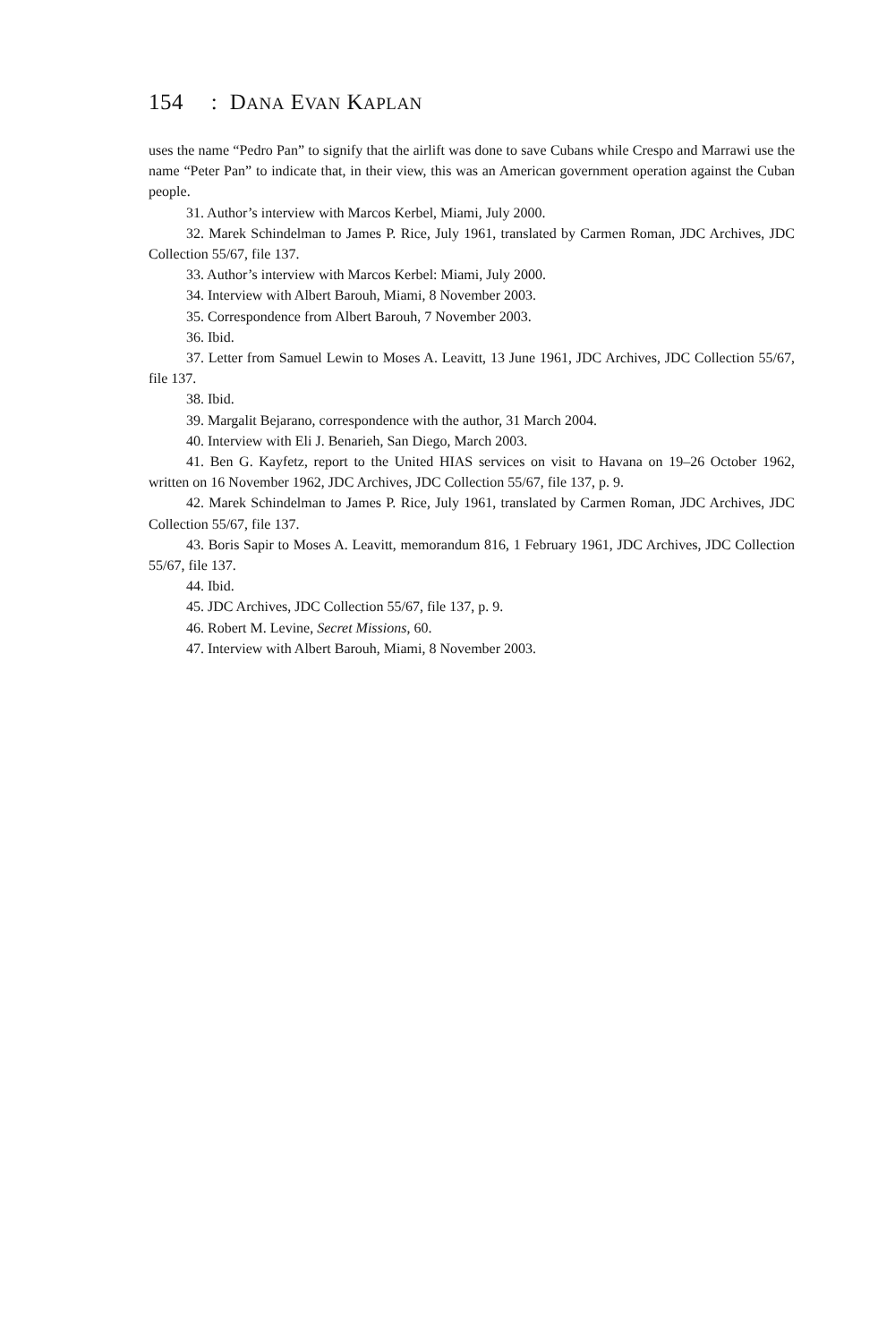154 : DANA EVAN KAPLAN
uses the name “Pedro Pan” to signify that the airlift was done to save Cubans while Crespo and Marrawi use the name “Peter Pan” to indicate that, in their view, this was an American government operation against the Cuban people.
31. Author’s interview with Marcos Kerbel, Miami, July 2000.
32. Marek Schindelman to James P. Rice, July 1961, translated by Carmen Roman, JDC Archives, JDC Collection 55/67, file 137.
33. Author’s interview with Marcos Kerbel: Miami, July 2000.
34. Interview with Albert Barouh, Miami, 8 November 2003.
35. Correspondence from Albert Barouh, 7 November 2003.
36. Ibid.
37. Letter from Samuel Lewin to Moses A. Leavitt, 13 June 1961, JDC Archives, JDC Collection 55/67, file 137.
38. Ibid.
39. Margalit Bejarano, correspondence with the author, 31 March 2004.
40. Interview with Eli J. Benarieh, San Diego, March 2003.
41. Ben G. Kayfetz, report to the United HIAS services on visit to Havana on 19–26 October 1962, written on 16 November 1962, JDC Archives, JDC Collection 55/67, file 137, p. 9.
42. Marek Schindelman to James P. Rice, July 1961, translated by Carmen Roman, JDC Archives, JDC Collection 55/67, file 137.
43. Boris Sapir to Moses A. Leavitt, memorandum 816, 1 February 1961, JDC Archives, JDC Collection 55/67, file 137.
44. Ibid.
45. JDC Archives, JDC Collection 55/67, file 137, p. 9.
46. Robert M. Levine, Secret Missions, 60.
47. Interview with Albert Barouh, Miami, 8 November 2003.